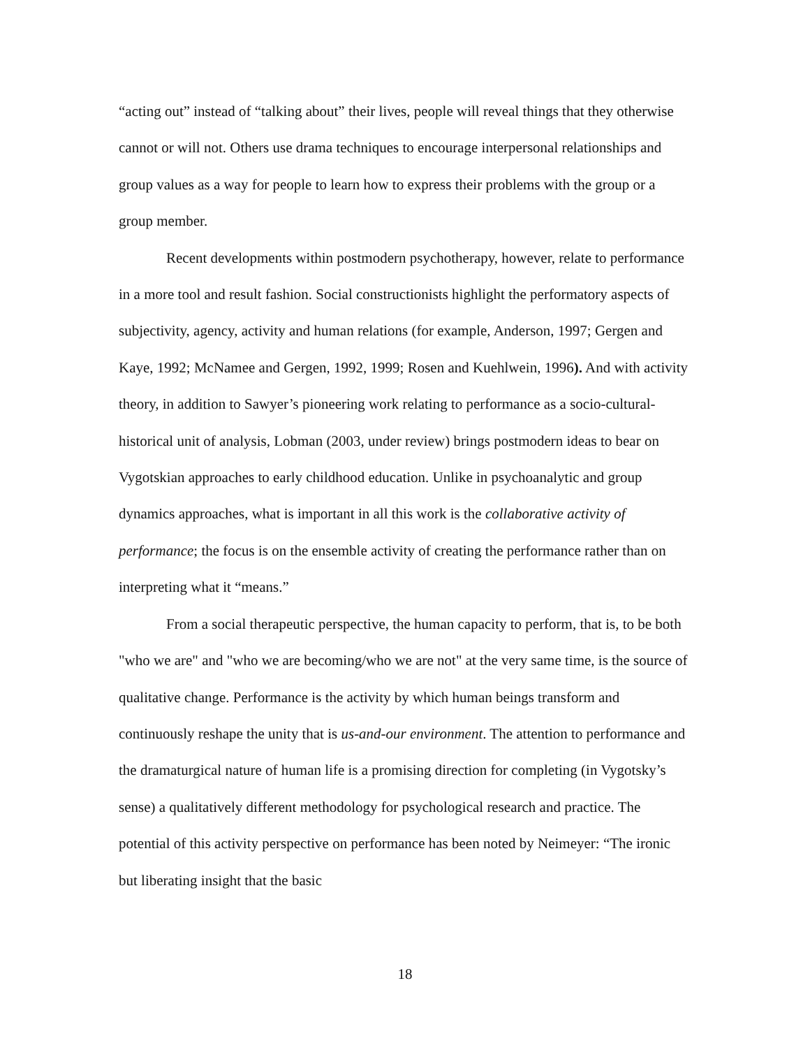“acting out” instead of “talking about” their lives, people will reveal things that they otherwise cannot or will not. Others use drama techniques to encourage interpersonal relationships and group values as a way for people to learn how to express their problems with the group or a group member.
Recent developments within postmodern psychotherapy, however, relate to performance in a more tool and result fashion. Social constructionists highlight the performatory aspects of subjectivity, agency, activity and human relations (for example, Anderson, 1997; Gergen and Kaye, 1992; McNamee and Gergen, 1992, 1999; Rosen and Kuehlwein, 1996). And with activity theory, in addition to Sawyer’s pioneering work relating to performance as a socio-cultural-historical unit of analysis, Lobman (2003, under review) brings postmodern ideas to bear on Vygotskian approaches to early childhood education. Unlike in psychoanalytic and group dynamics approaches, what is important in all this work is the collaborative activity of performance; the focus is on the ensemble activity of creating the performance rather than on interpreting what it “means.”
From a social therapeutic perspective, the human capacity to perform, that is, to be both "who we are" and "who we are becoming/who we are not" at the very same time, is the source of qualitative change. Performance is the activity by which human beings transform and continuously reshape the unity that is us-and-our environment. The attention to performance and the dramaturgical nature of human life is a promising direction for completing (in Vygotsky’s sense) a qualitatively different methodology for psychological research and practice. The potential of this activity perspective on performance has been noted by Neimeyer: “The ironic but liberating insight that the basic
18